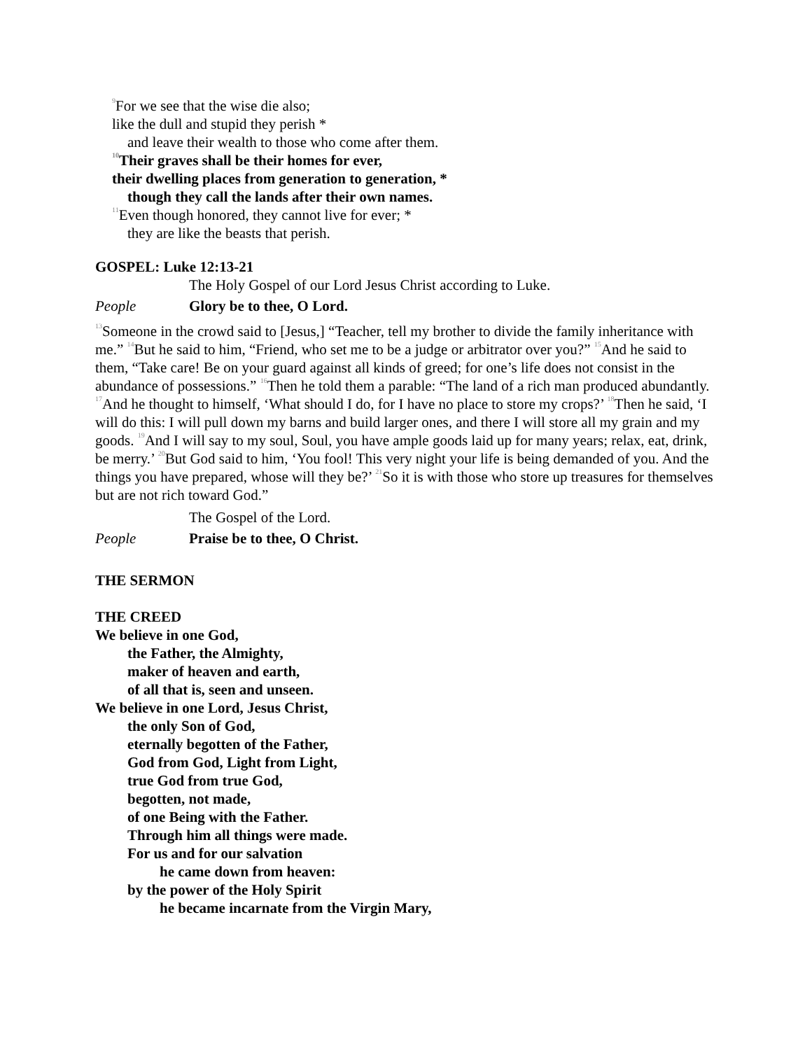<sup>9</sup> For we see that the wise die also;
like the dull and stupid they perish *
and leave their wealth to those who come after them.
<sup>10</sup> Their graves shall be their homes for ever,
their dwelling places from generation to generation, *
though they call the lands after their own names.
<sup>11</sup> Even though honored, they cannot live for ever; *
they are like the beasts that perish.
GOSPEL: Luke 12:13-21
The Holy Gospel of our Lord Jesus Christ according to Luke.
People Glory be to thee, O Lord.
<sup>13</sup> Someone in the crowd said to [Jesus,] “Teacher, tell my brother to divide the family inheritance with me.” <sup>14</sup>But he said to him, “Friend, who set me to be a judge or arbitrator over you?” <sup>15</sup>And he said to them, “Take care! Be on your guard against all kinds of greed; for one’s life does not consist in the abundance of possessions.” <sup>16</sup>Then he told them a parable: “The land of a rich man produced abundantly. <sup>17</sup>And he thought to himself, ‘What should I do, for I have no place to store my crops?’ <sup>18</sup>Then he said, ‘I will do this: I will pull down my barns and build larger ones, and there I will store all my grain and my goods. <sup>19</sup>And I will say to my soul, Soul, you have ample goods laid up for many years; relax, eat, drink, be merry.’ <sup>20</sup>But God said to him, ‘You fool! This very night your life is being demanded of you. And the things you have prepared, whose will they be?’ <sup>21</sup>So it is with those who store up treasures for themselves but are not rich toward God.”
The Gospel of the Lord.
People Praise be to thee, O Christ.
THE SERMON
THE CREED
We believe in one God,
the Father, the Almighty,
maker of heaven and earth,
of all that is, seen and unseen.
We believe in one Lord, Jesus Christ,
the only Son of God,
eternally begotten of the Father,
God from God, Light from Light,
true God from true God,
begotten, not made,
of one Being with the Father.
Through him all things were made.
For us and for our salvation
he came down from heaven:
by the power of the Holy Spirit
he became incarnate from the Virgin Mary,